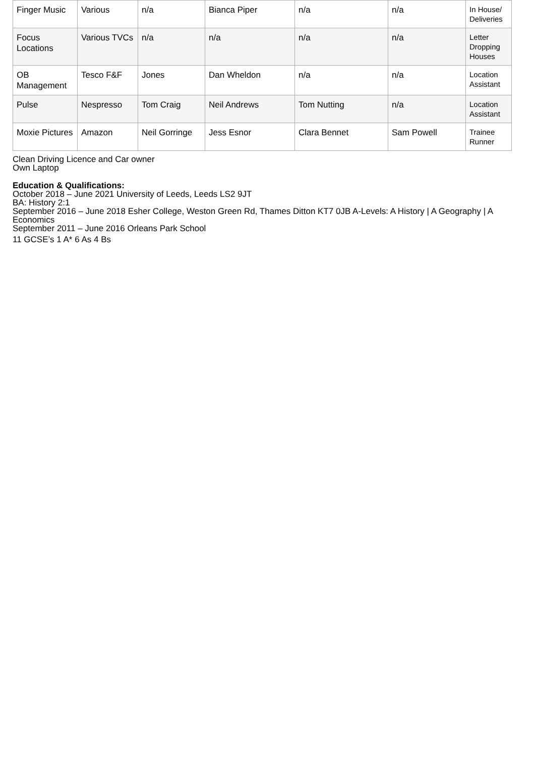| Finger Music | Various | n/a | Bianca Piper | n/a | n/a | In House/ Deliveries |
| Focus Locations | Various TVCs | n/a | n/a | n/a | n/a | Letter Dropping Houses |
| OB Management | Tesco F&F | Jones | Dan Wheldon | n/a | n/a | Location Assistant |
| Pulse | Nespresso | Tom Craig | Neil Andrews | Tom Nutting | n/a | Location Assistant |
| Moxie Pictures | Amazon | Neil Gorringe | Jess Esnor | Clara Bennet | Sam Powell | Trainee Runner |
Clean Driving Licence and Car owner
Own Laptop
Education & Qualifications:
October 2018 – June 2021 University of Leeds, Leeds LS2 9JT
BA: History 2:1
September 2016 – June 2018 Esher College, Weston Green Rd, Thames Ditton KT7 0JB A-Levels: A History | A Geography | A Economics
September 2011 – June 2016 Orleans Park School
11 GCSE’s 1 A* 6 As 4 Bs